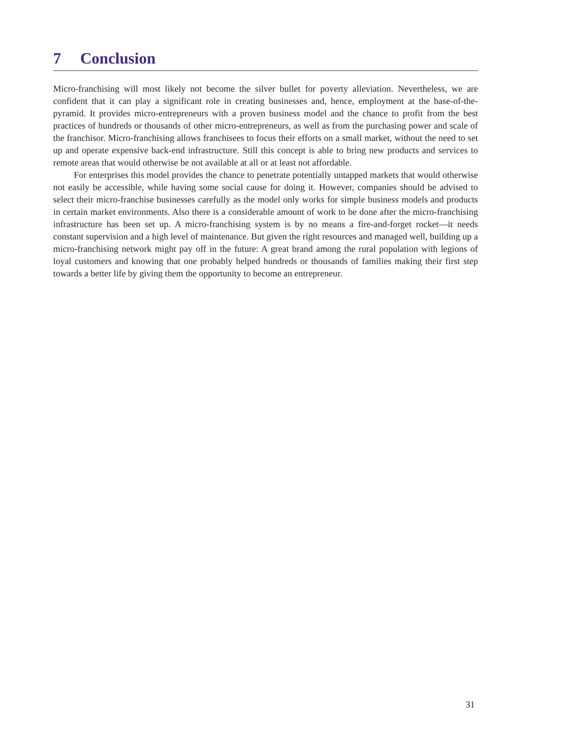7 Conclusion
Micro-franchising will most likely not become the silver bullet for poverty alleviation. Nevertheless, we are confident that it can play a significant role in creating businesses and, hence, employment at the base-of-the-pyramid. It provides micro-entrepreneurs with a proven business model and the chance to profit from the best practices of hundreds or thousands of other micro-entrepreneurs, as well as from the purchasing power and scale of the franchisor. Micro-franchising allows franchisees to focus their efforts on a small market, without the need to set up and operate expensive back-end infrastructure. Still this concept is able to bring new products and services to remote areas that would otherwise be not available at all or at least not affordable.
For enterprises this model provides the chance to penetrate potentially untapped markets that would otherwise not easily be accessible, while having some social cause for doing it. However, companies should be advised to select their micro-franchise businesses carefully as the model only works for simple business models and products in certain market environments. Also there is a considerable amount of work to be done after the micro-franchising infrastructure has been set up. A micro-franchising system is by no means a fire-and-forget rocket—it needs constant supervision and a high level of maintenance. But given the right resources and managed well, building up a micro-franchising network might pay off in the future: A great brand among the rural population with legions of loyal customers and knowing that one probably helped hundreds or thousands of families making their first step towards a better life by giving them the opportunity to become an entrepreneur.
31